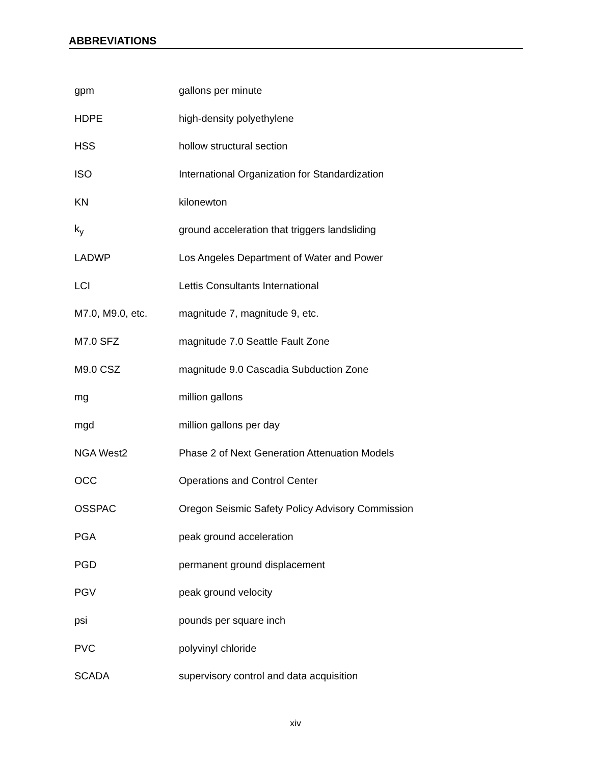ABBREVIATIONS
| gpm | gallons per minute |
| HDPE | high-density polyethylene |
| HSS | hollow structural section |
| ISO | International Organization for Standardization |
| KN | kilonewton |
| k<sub>y</sub> | ground acceleration that triggers landsliding |
| LADWP | Los Angeles Department of Water and Power |
| LCI | Lettis Consultants International |
| M7.0, M9.0, etc. | magnitude 7, magnitude 9, etc. |
| M7.0 SFZ | magnitude 7.0 Seattle Fault Zone |
| M9.0 CSZ | magnitude 9.0 Cascadia Subduction Zone |
| mg | million gallons |
| mgd | million gallons per day |
| NGA West2 | Phase 2 of Next Generation Attenuation Models |
| OCC | Operations and Control Center |
| OSSPAC | Oregon Seismic Safety Policy Advisory Commission |
| PGA | peak ground acceleration |
| PGD | permanent ground displacement |
| PGV | peak ground velocity |
| psi | pounds per square inch |
| PVC | polyvinyl chloride |
| SCADA | supervisory control and data acquisition |
xiv